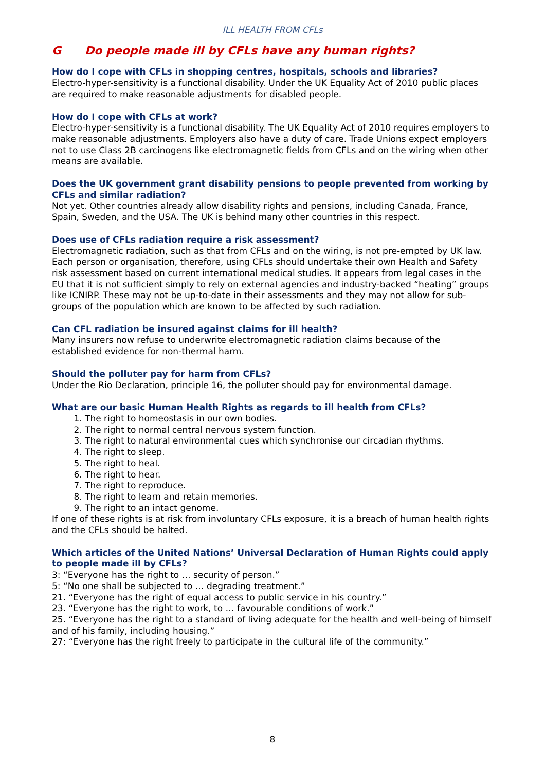ILL HEALTH FROM CFLs
G Do people made ill by CFLs have any human rights?
How do I cope with CFLs in shopping centres, hospitals, schools and libraries?
Electro-hyper-sensitivity is a functional disability. Under the UK Equality Act of 2010 public places are required to make reasonable adjustments for disabled people.
How do I cope with CFLs at work?
Electro-hyper-sensitivity is a functional disability. The UK Equality Act of 2010 requires employers to make reasonable adjustments. Employers also have a duty of care. Trade Unions expect employers not to use Class 2B carcinogens like electromagnetic fields from CFLs and on the wiring when other means are available.
Does the UK government grant disability pensions to people prevented from working by CFLs and similar radiation?
Not yet. Other countries already allow disability rights and pensions, including Canada, France, Spain, Sweden, and the USA. The UK is behind many other countries in this respect.
Does use of CFLs radiation require a risk assessment?
Electromagnetic radiation, such as that from CFLs and on the wiring, is not pre-empted by UK law. Each person or organisation, therefore, using CFLs should undertake their own Health and Safety risk assessment based on current international medical studies. It appears from legal cases in the EU that it is not sufficient simply to rely on external agencies and industry-backed “heating” groups like ICNIRP. These may not be up-to-date in their assessments and they may not allow for sub-groups of the population which are known to be affected by such radiation.
Can CFL radiation be insured against claims for ill health?
Many insurers now refuse to underwrite electromagnetic radiation claims because of the established evidence for non-thermal harm.
Should the polluter pay for harm from CFLs?
Under the Rio Declaration, principle 16, the polluter should pay for environmental damage.
What are our basic Human Health Rights as regards to ill health from CFLs?
1. The right to homeostasis in our own bodies.
2. The right to normal central nervous system function.
3. The right to natural environmental cues which synchronise our circadian rhythms.
4. The right to sleep.
5. The right to heal.
6. The right to hear.
7. The right to reproduce.
8. The right to learn and retain memories.
9. The right to an intact genome.
If one of these rights is at risk from involuntary CFLs exposure, it is a breach of human health rights and the CFLs should be halted.
Which articles of the United Nations’ Universal Declaration of Human Rights could apply to people made ill by CFLs?
3: “Everyone has the right to … security of person.”
5: “No one shall be subjected to … degrading treatment.”
21. “Everyone has the right of equal access to public service in his country.”
23. “Everyone has the right to work, to … favourable conditions of work.”
25. “Everyone has the right to a standard of living adequate for the health and well-being of himself and of his family, including housing.”
27: “Everyone has the right freely to participate in the cultural life of the community.”
8